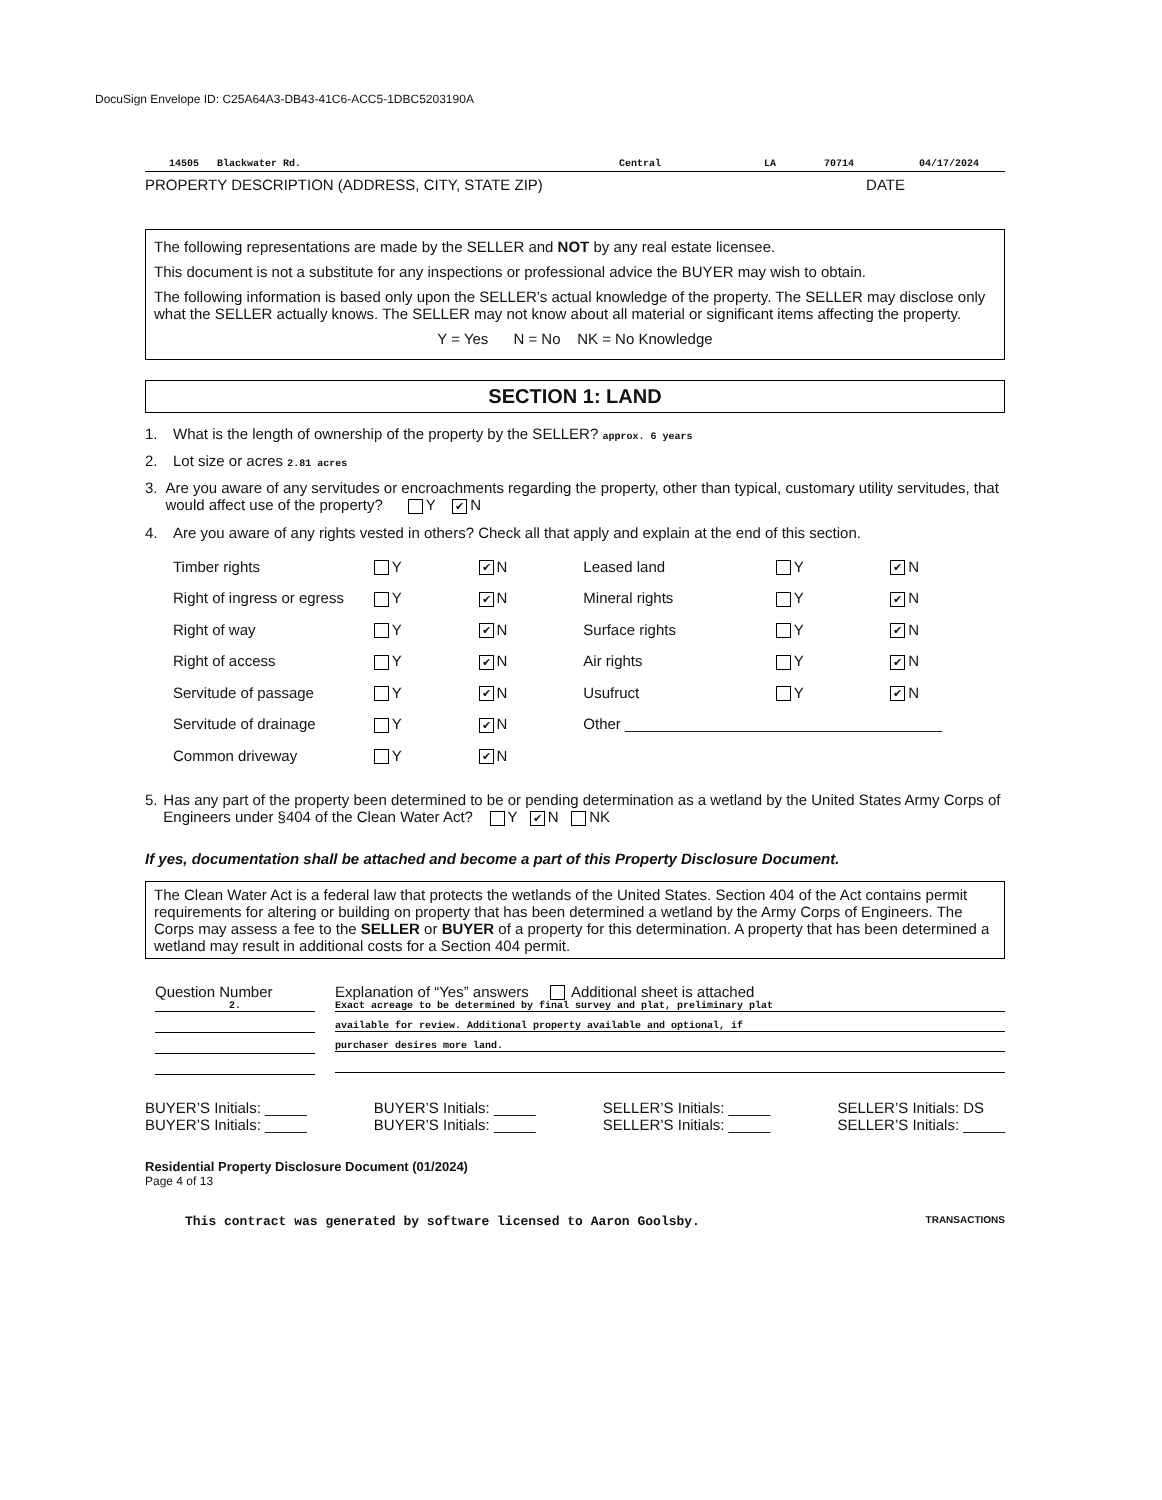DocuSign Envelope ID: C25A64A3-DB43-41C6-ACC5-1DBC5203190A
14505 Blackwater Rd. Central LA 70714 04/17/2024
PROPERTY DESCRIPTION (ADDRESS, CITY, STATE ZIP) DATE
The following representations are made by the SELLER and NOT by any real estate licensee.
This document is not a substitute for any inspections or professional advice the BUYER may wish to obtain.
The following information is based only upon the SELLER’s actual knowledge of the property. The SELLER may disclose only what the SELLER actually knows. The SELLER may not know about all material or significant items affecting the property.
Y = Yes N = No NK = No Knowledge
SECTION 1: LAND
1. What is the length of ownership of the property by the SELLER? approx. 6 years
2. Lot size or acres 2.81 acres
3. Are you aware of any servitudes or encroachments regarding the property, other than typical, customary utility servitudes, that would affect use of the property? Y ✔ N
4. Are you aware of any rights vested in others? Check all that apply and explain at the end of this section.
| Timber rights | Y | ✔ N | Leased land | Y | ✔ N |
| Right of ingress or egress | Y | ✔ N | Mineral rights | Y | ✔ N |
| Right of way | Y | ✔ N | Surface rights | Y | ✔ N |
| Right of access | Y | ✔ N | Air rights | Y | ✔ N |
| Servitude of passage | Y | ✔ N | Usufruct | Y | ✔ N |
| Servitude of drainage | Y | ✔ N | Other ______________________________________ | | |
| Common driveway | Y | ✔ N | | | |
5. Has any part of the property been determined to be or pending determination as a wetland by the United States Army Corps of Engineers under §404 of the Clean Water Act? Y ✔ N NK
If yes, documentation shall be attached and become a part of this Property Disclosure Document.
The Clean Water Act is a federal law that protects the wetlands of the United States. Section 404 of the Act contains permit requirements for altering or building on property that has been determined a wetland by the Army Corps of Engineers. The Corps may assess a fee to the SELLER or BUYER of a property for this determination. A property that has been determined a wetland may result in additional costs for a Section 404 permit.
Question Number
2.
Explanation of “Yes” answers Additional sheet is attached
Exact acreage to be determined by final survey and plat, preliminary plat
available for review. Additional property available and optional, if
purchaser desires more land.
BUYER’S Initials: _____
BUYER’S Initials: _____ BUYER’S Initials: _____
BUYER’S Initials: _____ SELLER’S Initials: _____
SELLER’S Initials: _____ SELLER’S Initials: DS
SELLER’S Initials: _____
Residential Property Disclosure Document (01/2024)
Page 4 of 13
This contract was generated by software licensed to Aaron Goolsby. TRANSACTIONS